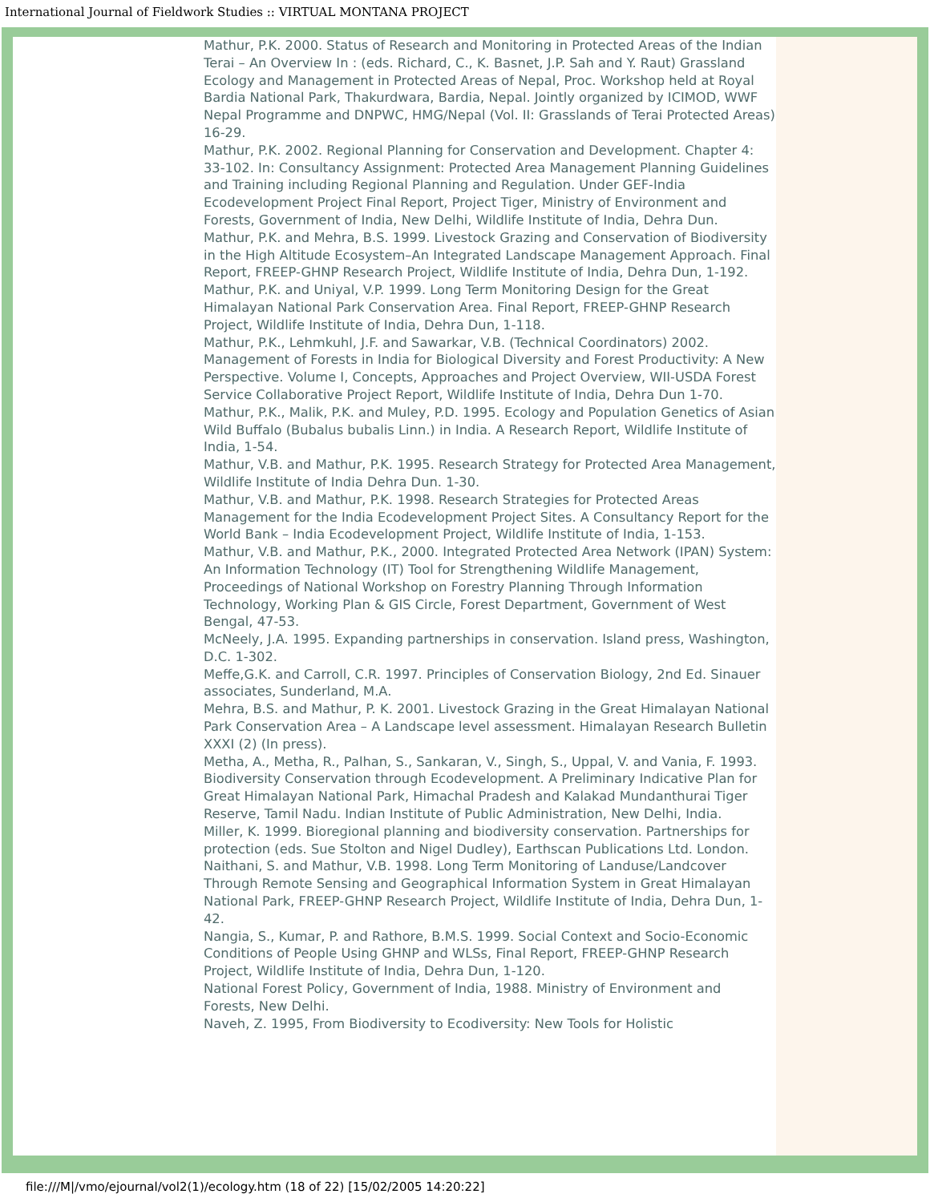International Journal of Fieldwork Studies :: VIRTUAL MONTANA PROJECT
Mathur, P.K. 2000. Status of Research and Monitoring in Protected Areas of the Indian Terai – An Overview In : (eds. Richard, C., K. Basnet, J.P. Sah and Y. Raut) Grassland Ecology and Management in Protected Areas of Nepal, Proc. Workshop held at Royal Bardia National Park, Thakurdwara, Bardia, Nepal. Jointly organized by ICIMOD, WWF Nepal Programme and DNPWC, HMG/Nepal (Vol. II: Grasslands of Terai Protected Areas) 16-29.
Mathur, P.K. 2002. Regional Planning for Conservation and Development. Chapter 4: 33-102. In: Consultancy Assignment: Protected Area Management Planning Guidelines and Training including Regional Planning and Regulation. Under GEF-India Ecodevelopment Project Final Report, Project Tiger, Ministry of Environment and Forests, Government of India, New Delhi, Wildlife Institute of India, Dehra Dun.
Mathur, P.K. and Mehra, B.S. 1999. Livestock Grazing and Conservation of Biodiversity in the High Altitude Ecosystem–An Integrated Landscape Management Approach. Final Report, FREEP-GHNP Research Project, Wildlife Institute of India, Dehra Dun, 1-192.
Mathur, P.K. and Uniyal, V.P. 1999. Long Term Monitoring Design for the Great Himalayan National Park Conservation Area. Final Report, FREEP-GHNP Research Project, Wildlife Institute of India, Dehra Dun, 1-118.
Mathur, P.K., Lehmkuhl, J.F. and Sawarkar, V.B. (Technical Coordinators) 2002. Management of Forests in India for Biological Diversity and Forest Productivity: A New Perspective. Volume I, Concepts, Approaches and Project Overview, WII-USDA Forest Service Collaborative Project Report, Wildlife Institute of India, Dehra Dun 1-70.
Mathur, P.K., Malik, P.K. and Muley, P.D. 1995. Ecology and Population Genetics of Asian Wild Buffalo (Bubalus bubalis Linn.) in India. A Research Report, Wildlife Institute of India, 1-54.
Mathur, V.B. and Mathur, P.K. 1995. Research Strategy for Protected Area Management, Wildlife Institute of India Dehra Dun. 1-30.
Mathur, V.B. and Mathur, P.K. 1998. Research Strategies for Protected Areas Management for the India Ecodevelopment Project Sites. A Consultancy Report for the World Bank – India Ecodevelopment Project, Wildlife Institute of India, 1-153.
Mathur, V.B. and Mathur, P.K., 2000. Integrated Protected Area Network (IPAN) System: An Information Technology (IT) Tool for Strengthening Wildlife Management, Proceedings of National Workshop on Forestry Planning Through Information Technology, Working Plan & GIS Circle, Forest Department, Government of West Bengal, 47-53.
McNeely, J.A. 1995. Expanding partnerships in conservation. Island press, Washington, D.C. 1-302.
Meffe,G.K. and Carroll, C.R. 1997. Principles of Conservation Biology, 2nd Ed. Sinauer associates, Sunderland, M.A.
Mehra, B.S. and Mathur, P. K. 2001. Livestock Grazing in the Great Himalayan National Park Conservation Area – A Landscape level assessment. Himalayan Research Bulletin XXXI (2) (In press).
Metha, A., Metha, R., Palhan, S., Sankaran, V., Singh, S., Uppal, V. and Vania, F. 1993. Biodiversity Conservation through Ecodevelopment. A Preliminary Indicative Plan for Great Himalayan National Park, Himachal Pradesh and Kalakad Mundanthurai Tiger Reserve, Tamil Nadu. Indian Institute of Public Administration, New Delhi, India.
Miller, K. 1999. Bioregional planning and biodiversity conservation. Partnerships for protection (eds. Sue Stolton and Nigel Dudley), Earthscan Publications Ltd. London.
Naithani, S. and Mathur, V.B. 1998. Long Term Monitoring of Landuse/Landcover Through Remote Sensing and Geographical Information System in Great Himalayan National Park, FREEP-GHNP Research Project, Wildlife Institute of India, Dehra Dun, 1-42.
Nangia, S., Kumar, P. and Rathore, B.M.S. 1999. Social Context and Socio-Economic Conditions of People Using GHNP and WLSs, Final Report, FREEP-GHNP Research Project, Wildlife Institute of India, Dehra Dun, 1-120.
National Forest Policy, Government of India, 1988. Ministry of Environment and Forests, New Delhi.
Naveh, Z. 1995, From Biodiversity to Ecodiversity: New Tools for Holistic
file:///M|/vmo/ejournal/vol2(1)/ecology.htm (18 of 22) [15/02/2005 14:20:22]